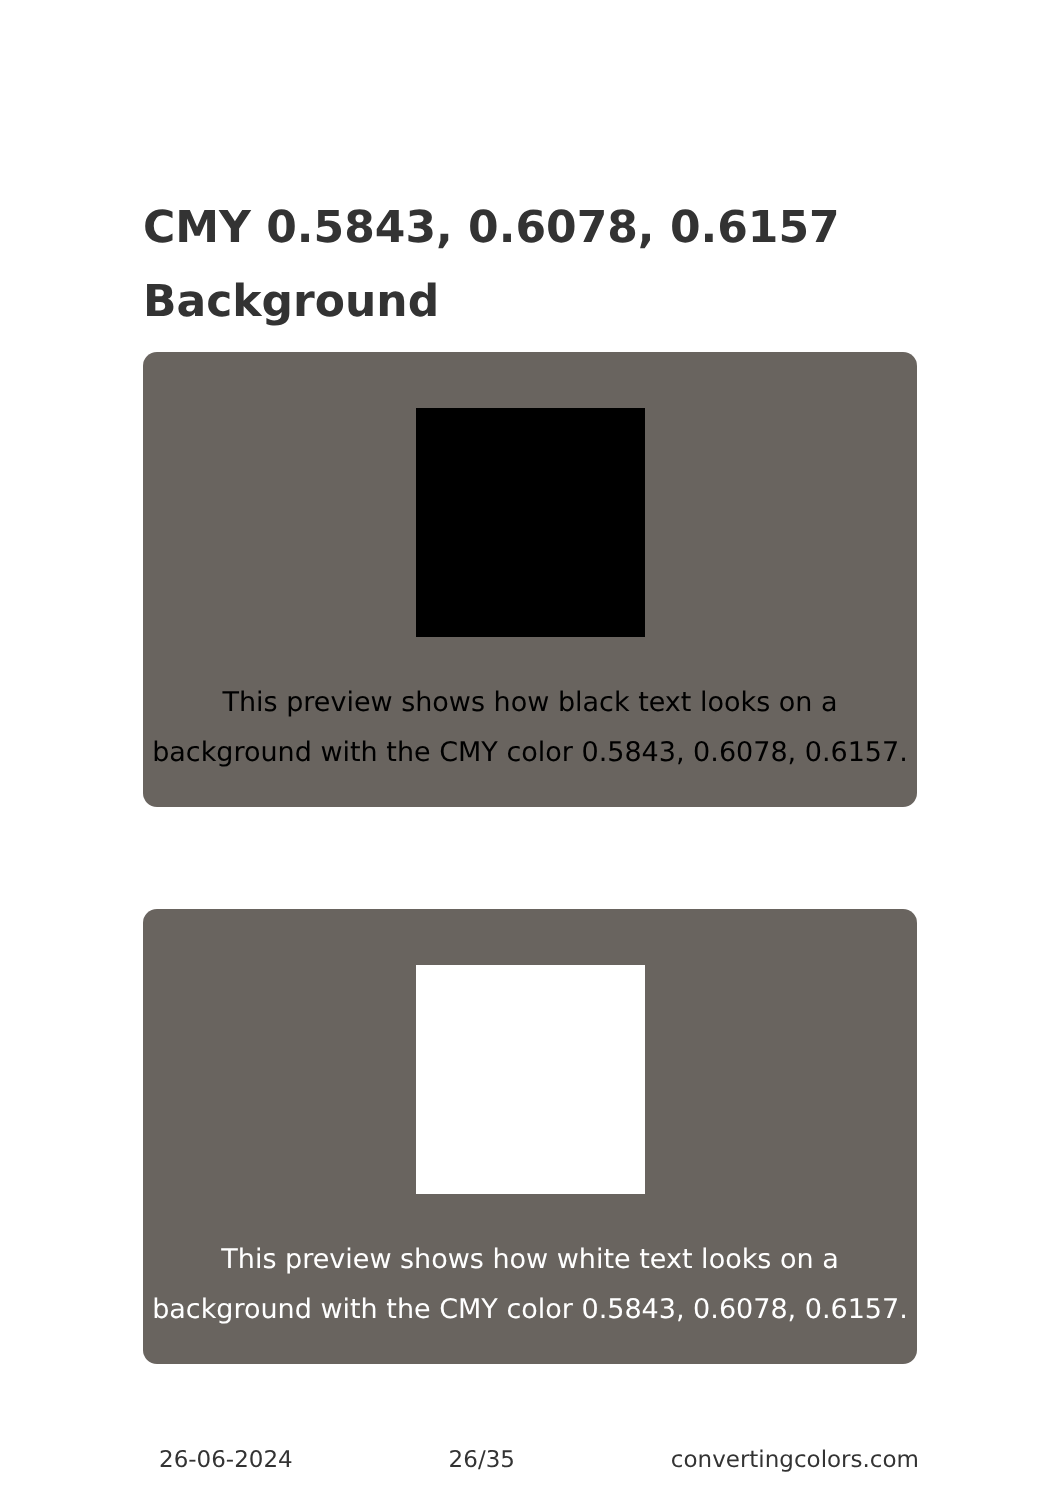CMY 0.5843, 0.6078, 0.6157 Background
This preview shows how black text looks on a background with the CMY color 0.5843, 0.6078, 0.6157.
This preview shows how white text looks on a background with the CMY color 0.5843, 0.6078, 0.6157.
26-06-2024 26/35 convertingcolors.com